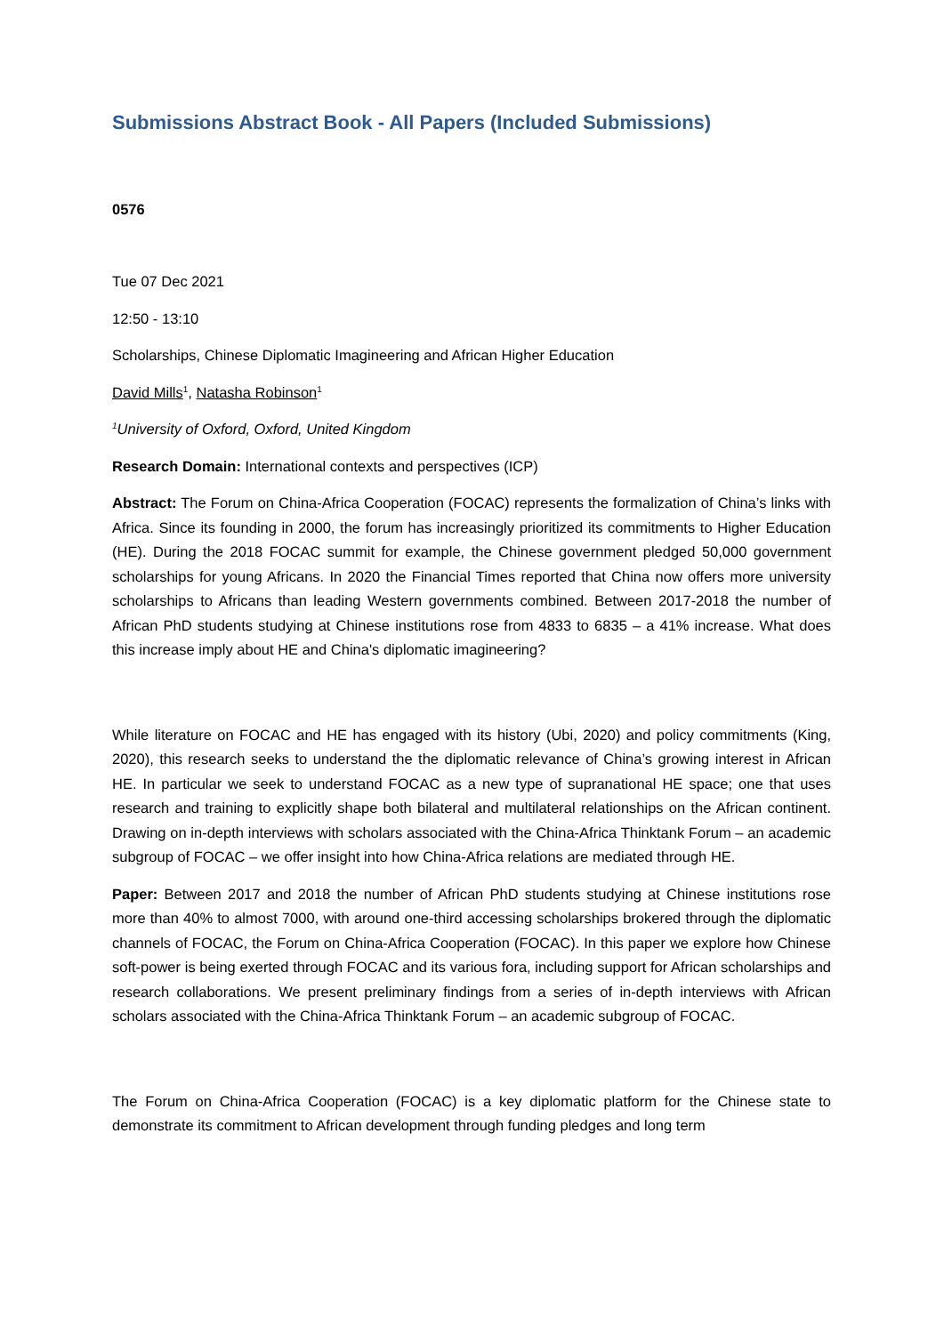Submissions Abstract Book - All Papers (Included Submissions)
0576
Tue 07 Dec 2021
12:50 - 13:10
Scholarships, Chinese Diplomatic Imagineering and African Higher Education
David Mills<sup>1</sup>, Natasha Robinson<sup>1</sup>
<sup>1</sup> University of Oxford, Oxford, United Kingdom
Research Domain: International contexts and perspectives (ICP)
Abstract: The Forum on China-Africa Cooperation (FOCAC) represents the formalization of China’s links with Africa. Since its founding in 2000, the forum has increasingly prioritized its commitments to Higher Education (HE). During the 2018 FOCAC summit for example, the Chinese government pledged 50,000 government scholarships for young Africans. In 2020 the Financial Times reported that China now offers more university scholarships to Africans than leading Western governments combined. Between 2017-2018 the number of African PhD students studying at Chinese institutions rose from 4833 to 6835 – a 41% increase. What does this increase imply about HE and China's diplomatic imagineering?
While literature on FOCAC and HE has engaged with its history (Ubi, 2020) and policy commitments (King, 2020), this research seeks to understand the the diplomatic relevance of China’s growing interest in African HE. In particular we seek to understand FOCAC as a new type of supranational HE space; one that uses research and training to explicitly shape both bilateral and multilateral relationships on the African continent. Drawing on in-depth interviews with scholars associated with the China-Africa Thinktank Forum – an academic subgroup of FOCAC – we offer insight into how China-Africa relations are mediated through HE.
Paper: Between 2017 and 2018 the number of African PhD students studying at Chinese institutions rose more than 40% to almost 7000, with around one-third accessing scholarships brokered through the diplomatic channels of FOCAC, the Forum on China-Africa Cooperation (FOCAC). In this paper we explore how Chinese soft-power is being exerted through FOCAC and its various fora, including support for African scholarships and research collaborations. We present preliminary findings from a series of in-depth interviews with African scholars associated with the China-Africa Thinktank Forum – an academic subgroup of FOCAC.
The Forum on China-Africa Cooperation (FOCAC) is a key diplomatic platform for the Chinese state to demonstrate its commitment to African development through funding pledges and long term